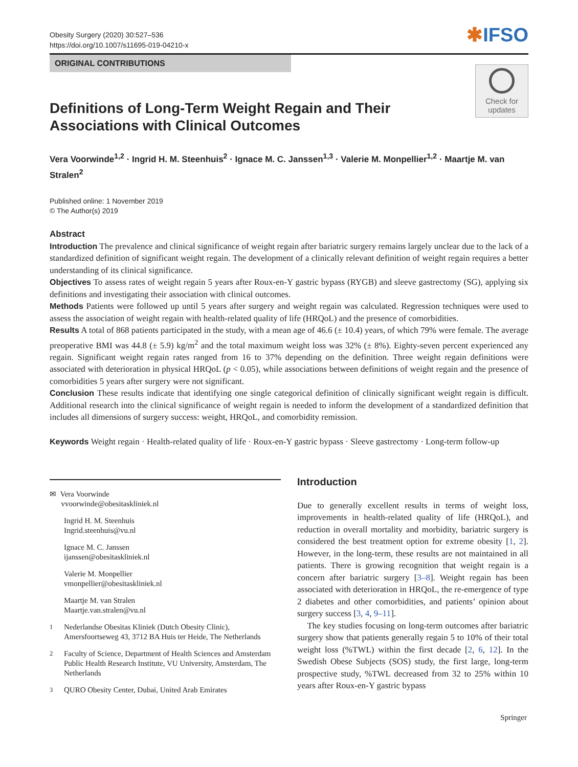Obesity Surgery (2020) 30:527–536
https://doi.org/10.1007/s11695-019-04210-x
✱IFSO
ORIGINAL CONTRIBUTIONS
Check for
updates
Definitions of Long-Term Weight Regain and Their Associations with Clinical Outcomes
Vera Voorwinde<sup>1,2</sup> · Ingrid H. M. Steenhuis<sup>2</sup> · Ignace M. C. Janssen<sup>1,3</sup> · Valerie M. Monpellier<sup>1,2</sup> · Maartje M. van Stralen<sup>2</sup>
Published online: 1 November 2019
© The Author(s) 2019
Abstract
Introduction The prevalence and clinical significance of weight regain after bariatric surgery remains largely unclear due to the lack of a standardized definition of significant weight regain. The development of a clinically relevant definition of weight regain requires a better understanding of its clinical significance.
Objectives To assess rates of weight regain 5 years after Roux-en-Y gastric bypass (RYGB) and sleeve gastrectomy (SG), applying six definitions and investigating their association with clinical outcomes.
Methods Patients were followed up until 5 years after surgery and weight regain was calculated. Regression techniques were used to assess the association of weight regain with health-related quality of life (HRQoL) and the presence of comorbidities.
Results A total of 868 patients participated in the study, with a mean age of 46.6 (± 10.4) years, of which 79% were female. The average preoperative BMI was 44.8 (± 5.9) kg/m<sup>2</sup> and the total maximum weight loss was 32% (± 8%). Eighty-seven percent experienced any regain. Significant weight regain rates ranged from 16 to 37% depending on the definition. Three weight regain definitions were associated with deterioration in physical HRQoL (p < 0.05), while associations between definitions of weight regain and the presence of comorbidities 5 years after surgery were not significant.
Conclusion These results indicate that identifying one single categorical definition of clinically significant weight regain is difficult. Additional research into the clinical significance of weight regain is needed to inform the development of a standardized definition that includes all dimensions of surgery success: weight, HRQoL, and comorbidity remission.
Keywords Weight regain · Health-related quality of life · Roux-en-Y gastric bypass · Sleeve gastrectomy · Long-term follow-up
✉ Vera Voorwinde
vvoorwinde@obesitaskliniek.nl
Ingrid H. M. Steenhuis
Ingrid.steenhuis@vu.nl
Ignace M. C. Janssen
ijanssen@obesitaskliniek.nl
Valerie M. Monpellier
vmonpellier@obesitaskliniek.nl
Maartje M. van Stralen
Maartje.van.stralen@vu.nl
<sup>1</sup> Nederlandse Obesitas Kliniek (Dutch Obesity Clinic), Amersfoortseweg 43, 3712 BA Huis ter Heide, The Netherlands
<sup>2</sup> Faculty of Science, Department of Health Sciences and Amsterdam Public Health Research Institute, VU University, Amsterdam, The Netherlands
<sup>3</sup> QURO Obesity Center, Dubai, United Arab Emirates
Introduction
Due to generally excellent results in terms of weight loss, improvements in health-related quality of life (HRQoL), and reduction in overall mortality and morbidity, bariatric surgery is considered the best treatment option for extreme obesity [1, 2]. However, in the long-term, these results are not maintained in all patients. There is growing recognition that weight regain is a concern after bariatric surgery [3–8]. Weight regain has been associated with deterioration in HRQoL, the re-emergence of type 2 diabetes and other comorbidities, and patients’ opinion about surgery success [3, 4, 9–11].
The key studies focusing on long-term outcomes after bariatric surgery show that patients generally regain 5 to 10% of their total weight loss (%TWL) within the first decade [2, 6, 12]. In the Swedish Obese Subjects (SOS) study, the first large, long-term prospective study, %TWL decreased from 32 to 25% within 10 years after Roux-en-Y gastric bypass
Springer